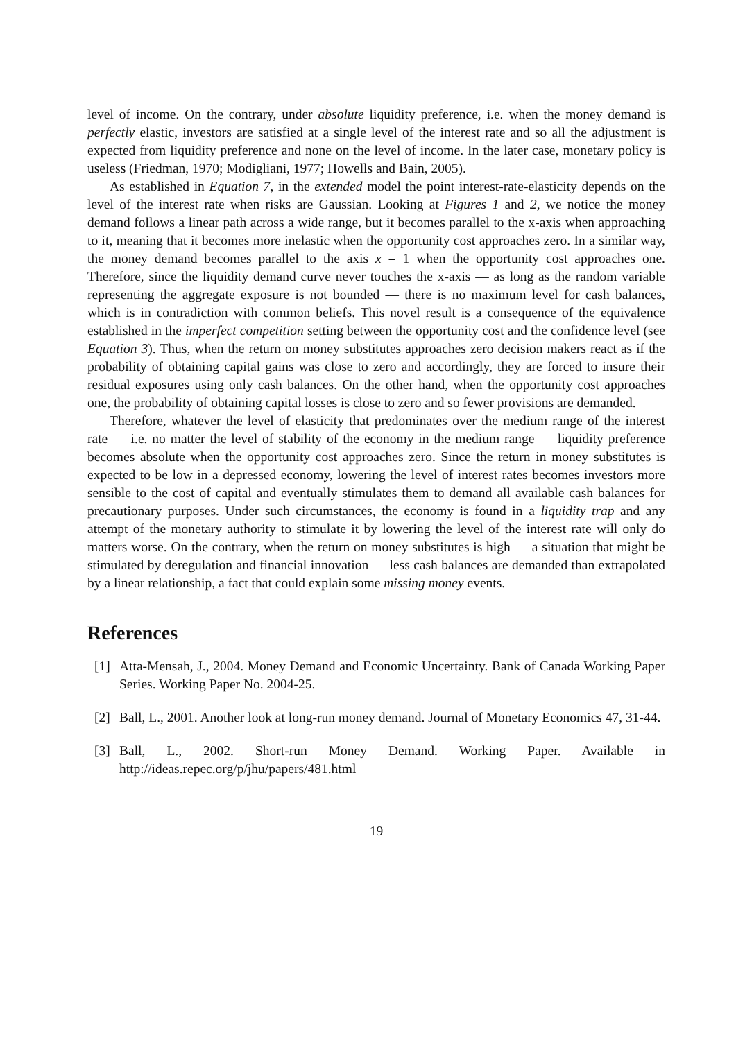level of income. On the contrary, under absolute liquidity preference, i.e. when the money demand is perfectly elastic, investors are satisfied at a single level of the interest rate and so all the adjustment is expected from liquidity preference and none on the level of income. In the later case, monetary policy is useless (Friedman, 1970; Modigliani, 1977; Howells and Bain, 2005).
As established in Equation 7, in the extended model the point interest-rate-elasticity depends on the level of the interest rate when risks are Gaussian. Looking at Figures 1 and 2, we notice the money demand follows a linear path across a wide range, but it becomes parallel to the x-axis when approaching to it, meaning that it becomes more inelastic when the opportunity cost approaches zero. In a similar way, the money demand becomes parallel to the axis x = 1 when the opportunity cost approaches one. Therefore, since the liquidity demand curve never touches the x-axis — as long as the random variable representing the aggregate exposure is not bounded — there is no maximum level for cash balances, which is in contradiction with common beliefs. This novel result is a consequence of the equivalence established in the imperfect competition setting between the opportunity cost and the confidence level (see Equation 3). Thus, when the return on money substitutes approaches zero decision makers react as if the probability of obtaining capital gains was close to zero and accordingly, they are forced to insure their residual exposures using only cash balances. On the other hand, when the opportunity cost approaches one, the probability of obtaining capital losses is close to zero and so fewer provisions are demanded.
Therefore, whatever the level of elasticity that predominates over the medium range of the interest rate — i.e. no matter the level of stability of the economy in the medium range — liquidity preference becomes absolute when the opportunity cost approaches zero. Since the return in money substitutes is expected to be low in a depressed economy, lowering the level of interest rates becomes investors more sensible to the cost of capital and eventually stimulates them to demand all available cash balances for precautionary purposes. Under such circumstances, the economy is found in a liquidity trap and any attempt of the monetary authority to stimulate it by lowering the level of the interest rate will only do matters worse. On the contrary, when the return on money substitutes is high — a situation that might be stimulated by deregulation and financial innovation — less cash balances are demanded than extrapolated by a linear relationship, a fact that could explain some missing money events.
References
[1] Atta-Mensah, J., 2004. Money Demand and Economic Uncertainty. Bank of Canada Working Paper Series. Working Paper No. 2004-25.
[2] Ball, L., 2001. Another look at long-run money demand. Journal of Monetary Economics 47, 31-44.
[3] Ball, L., 2002. Short-run Money Demand. Working Paper. Available in http://ideas.repec.org/p/jhu/papers/481.html
19